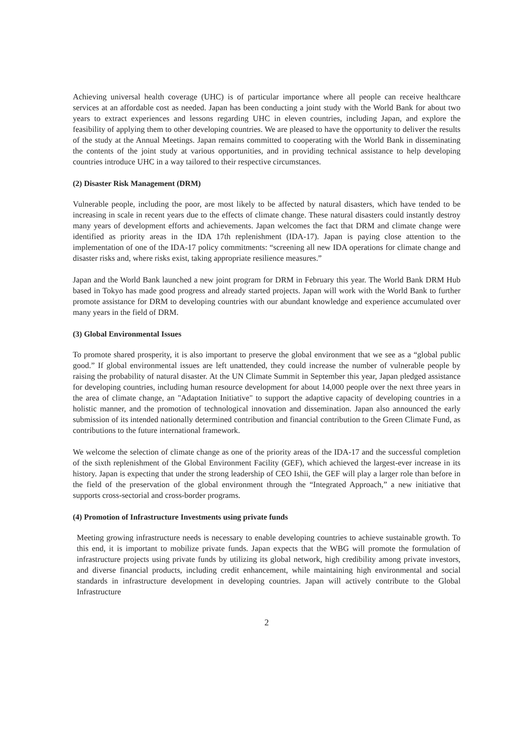Achieving universal health coverage (UHC) is of particular importance where all people can receive healthcare services at an affordable cost as needed. Japan has been conducting a joint study with the World Bank for about two years to extract experiences and lessons regarding UHC in eleven countries, including Japan, and explore the feasibility of applying them to other developing countries. We are pleased to have the opportunity to deliver the results of the study at the Annual Meetings. Japan remains committed to cooperating with the World Bank in disseminating the contents of the joint study at various opportunities, and in providing technical assistance to help developing countries introduce UHC in a way tailored to their respective circumstances.
(2) Disaster Risk Management (DRM)
Vulnerable people, including the poor, are most likely to be affected by natural disasters, which have tended to be increasing in scale in recent years due to the effects of climate change. These natural disasters could instantly destroy many years of development efforts and achievements. Japan welcomes the fact that DRM and climate change were identified as priority areas in the IDA 17th replenishment (IDA-17). Japan is paying close attention to the implementation of one of the IDA-17 policy commitments: “screening all new IDA operations for climate change and disaster risks and, where risks exist, taking appropriate resilience measures.”
Japan and the World Bank launched a new joint program for DRM in February this year. The World Bank DRM Hub based in Tokyo has made good progress and already started projects. Japan will work with the World Bank to further promote assistance for DRM to developing countries with our abundant knowledge and experience accumulated over many years in the field of DRM.
(3) Global Environmental Issues
To promote shared prosperity, it is also important to preserve the global environment that we see as a “global public good.” If global environmental issues are left unattended, they could increase the number of vulnerable people by raising the probability of natural disaster. At the UN Climate Summit in September this year, Japan pledged assistance for developing countries, including human resource development for about 14,000 people over the next three years in the area of climate change, an "Adaptation Initiative" to support the adaptive capacity of developing countries in a holistic manner, and the promotion of technological innovation and dissemination. Japan also announced the early submission of its intended nationally determined contribution and financial contribution to the Green Climate Fund, as contributions to the future international framework.
We welcome the selection of climate change as one of the priority areas of the IDA-17 and the successful completion of the sixth replenishment of the Global Environment Facility (GEF), which achieved the largest-ever increase in its history. Japan is expecting that under the strong leadership of CEO Ishii, the GEF will play a larger role than before in the field of the preservation of the global environment through the “Integrated Approach,” a new initiative that supports cross-sectorial and cross-border programs.
(4) Promotion of Infrastructure Investments using private funds
Meeting growing infrastructure needs is necessary to enable developing countries to achieve sustainable growth. To this end, it is important to mobilize private funds. Japan expects that the WBG will promote the formulation of infrastructure projects using private funds by utilizing its global network, high credibility among private investors, and diverse financial products, including credit enhancement, while maintaining high environmental and social standards in infrastructure development in developing countries. Japan will actively contribute to the Global Infrastructure
2